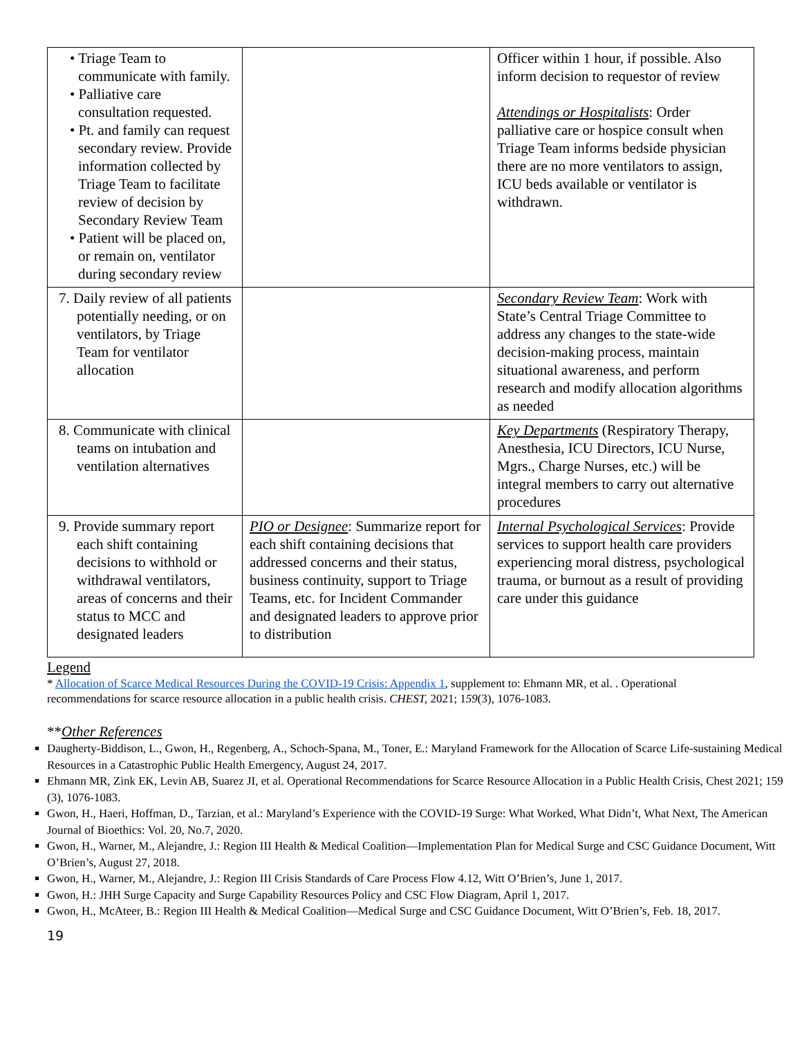| • Triage Team to communicate with family. • Palliative care consultation requested. • Pt. and family can request secondary review. Provide information collected by Triage Team to facilitate review of decision by Secondary Review Team • Patient will be placed on, or remain on, ventilator during secondary review | | Officer within 1 hour, if possible. Also inform decision to requestor of review Attendings or Hospitalists : Order palliative care or hospice consult when Triage Team informs bedside physician there are no more ventilators to assign, ICU beds available or ventilator is withdrawn. |
| 7. Daily review of all patients potentially needing, or on ventilators, by Triage Team for ventilator allocation | | Secondary Review Team : Work with State’s Central Triage Committee to address any changes to the state-wide decision-making process, maintain situational awareness, and perform research and modify allocation algorithms as needed |
| 8. Communicate with clinical teams on intubation and ventilation alternatives | | Key Departments (Respiratory Therapy, Anesthesia, ICU Directors, ICU Nurse, Mgrs., Charge Nurses, etc.) will be integral members to carry out alternative procedures |
| 9. Provide summary report each shift containing decisions to withhold or withdrawal ventilators, areas of concerns and their status to MCC and designated leaders | PIO or Designee : Summarize report for each shift containing decisions that addressed concerns and their status, business continuity, support to Triage Teams, etc. for Incident Commander and designated leaders to approve prior to distribution | Internal Psychological Services : Provide services to support health care providers experiencing moral distress, psychological trauma, or burnout as a result of providing care under this guidance |
Legend
* Allocation of Scarce Medical Resources During the COVID-19 Crisis: Appendix 1, supplement to: Ehmann MR, et al. . Operational recommendations for scarce resource allocation in a public health crisis. CHEST, 2021; 159(3), 1076-1083.
**Other References
Daugherty-Biddison, L., Gwon, H., Regenberg, A., Schoch-Spana, M., Toner, E.: Maryland Framework for the Allocation of Scarce Life-sustaining Medical Resources in a Catastrophic Public Health Emergency, August 24, 2017.
Ehmann MR, Zink EK, Levin AB, Suarez JI, et al. Operational Recommendations for Scarce Resource Allocation in a Public Health Crisis, Chest 2021; 159 (3), 1076-1083.
Gwon, H., Haeri, Hoffman, D., Tarzian, et al.: Maryland’s Experience with the COVID-19 Surge: What Worked, What Didn’t, What Next, The American Journal of Bioethics: Vol. 20, No.7, 2020.
Gwon, H., Warner, M., Alejandre, J.: Region III Health & Medical Coalition—Implementation Plan for Medical Surge and CSC Guidance Document, Witt O’Brien’s, August 27, 2018.
Gwon, H., Warner, M., Alejandre, J.: Region III Crisis Standards of Care Process Flow 4.12, Witt O’Brien’s, June 1, 2017.
Gwon, H.: JHH Surge Capacity and Surge Capability Resources Policy and CSC Flow Diagram, April 1, 2017.
Gwon, H., McAteer, B.: Region III Health & Medical Coalition—Medical Surge and CSC Guidance Document, Witt O’Brien’s, Feb. 18, 2017.
19